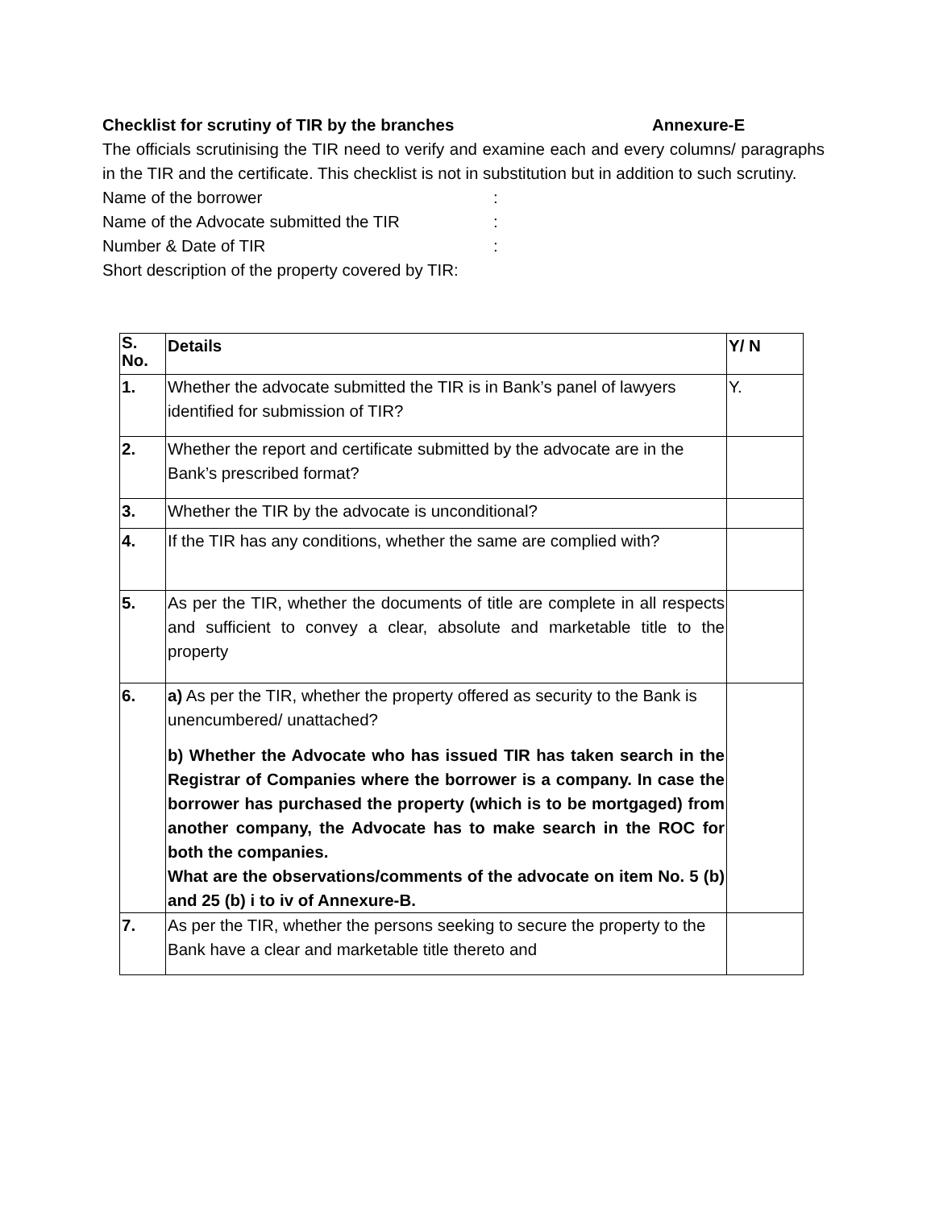Checklist for scrutiny of TIR by the branches Annexure-E
The officials scrutinising the TIR need to verify and examine each and every columns/ paragraphs in the TIR and the certificate. This checklist is not in substitution but in addition to such scrutiny.
Name of the borrower:
Name of the Advocate submitted the TIR:
Number & Date of TIR:
Short description of the property covered by TIR:
| S. No. | Details | Y/ N |
| --- | --- | --- |
| 1. | Whether the advocate submitted the TIR is in Bank’s panel of lawyers identified for submission of TIR? | Y. |
| 2. | Whether the report and certificate submitted by the advocate are in the Bank’s prescribed format? | |
| 3. | Whether the TIR by the advocate is unconditional? | |
| 4. | If the TIR has any conditions, whether the same are complied with? | |
| 5. | As per the TIR, whether the documents of title are complete in all respects and sufficient to convey a clear, absolute and marketable title to the property | |
| 6. | a) As per the TIR, whether the property offered as security to the Bank is unencumbered/ unattached? b) Whether the Advocate who has issued TIR has taken search in the Registrar of Companies where the borrower is a company. In case the borrower has purchased the property (which is to be mortgaged) from another company, the Advocate has to make search in the ROC for both the companies. What are the observations/comments of the advocate on item No. 5 (b) and 25 (b) i to iv of Annexure-B. | |
| 7. | As per the TIR, whether the persons seeking to secure the property to the Bank have a clear and marketable title thereto and | |